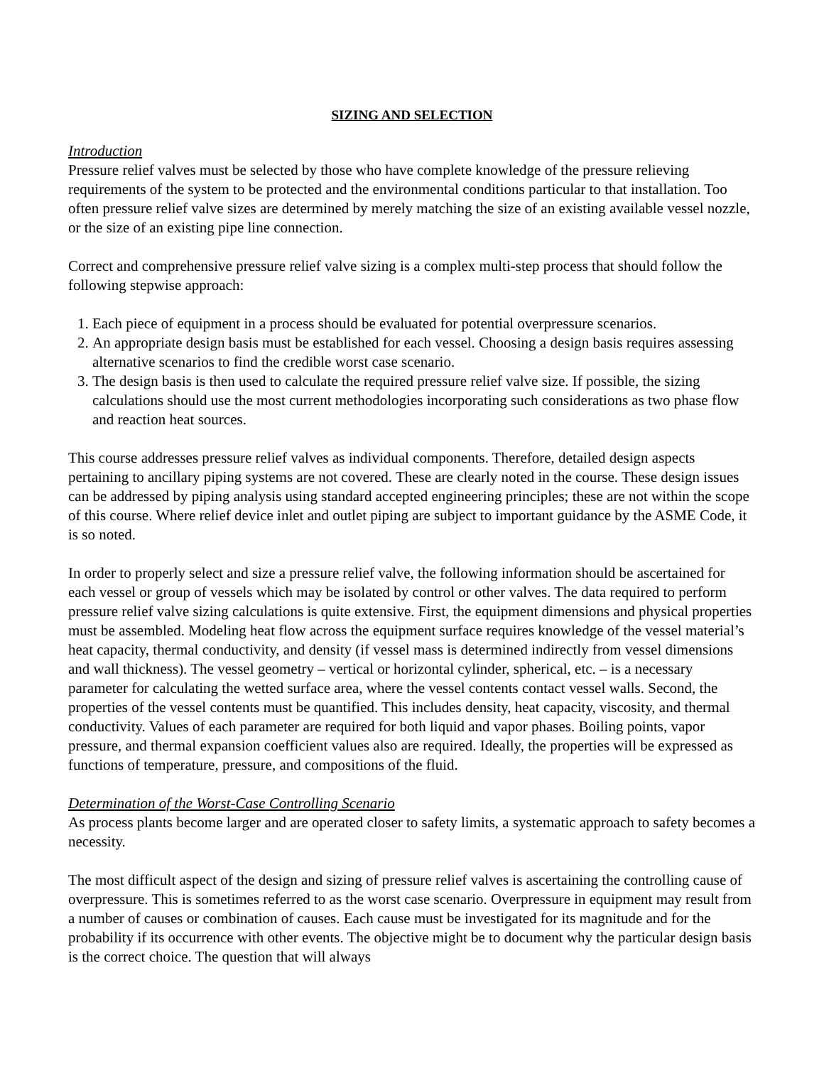SIZING AND SELECTION
Introduction
Pressure relief valves must be selected by those who have complete knowledge of the pressure relieving requirements of the system to be protected and the environmental conditions particular to that installation. Too often pressure relief valve sizes are determined by merely matching the size of an existing available vessel nozzle, or the size of an existing pipe line connection.
Correct and comprehensive pressure relief valve sizing is a complex multi-step process that should follow the following stepwise approach:
1. Each piece of equipment in a process should be evaluated for potential overpressure scenarios.
2. An appropriate design basis must be established for each vessel. Choosing a design basis requires assessing alternative scenarios to find the credible worst case scenario.
3. The design basis is then used to calculate the required pressure relief valve size. If possible, the sizing calculations should use the most current methodologies incorporating such considerations as two phase flow and reaction heat sources.
This course addresses pressure relief valves as individual components. Therefore, detailed design aspects pertaining to ancillary piping systems are not covered. These are clearly noted in the course. These design issues can be addressed by piping analysis using standard accepted engineering principles; these are not within the scope of this course. Where relief device inlet and outlet piping are subject to important guidance by the ASME Code, it is so noted.
In order to properly select and size a pressure relief valve, the following information should be ascertained for each vessel or group of vessels which may be isolated by control or other valves. The data required to perform pressure relief valve sizing calculations is quite extensive. First, the equipment dimensions and physical properties must be assembled. Modeling heat flow across the equipment surface requires knowledge of the vessel material’s heat capacity, thermal conductivity, and density (if vessel mass is determined indirectly from vessel dimensions and wall thickness). The vessel geometry – vertical or horizontal cylinder, spherical, etc. – is a necessary parameter for calculating the wetted surface area, where the vessel contents contact vessel walls. Second, the properties of the vessel contents must be quantified. This includes density, heat capacity, viscosity, and thermal conductivity. Values of each parameter are required for both liquid and vapor phases. Boiling points, vapor pressure, and thermal expansion coefficient values also are required. Ideally, the properties will be expressed as functions of temperature, pressure, and compositions of the fluid.
Determination of the Worst-Case Controlling Scenario
As process plants become larger and are operated closer to safety limits, a systematic approach to safety becomes a necessity.
The most difficult aspect of the design and sizing of pressure relief valves is ascertaining the controlling cause of overpressure. This is sometimes referred to as the worst case scenario. Overpressure in equipment may result from a number of causes or combination of causes. Each cause must be investigated for its magnitude and for the probability if its occurrence with other events. The objective might be to document why the particular design basis is the correct choice. The question that will always